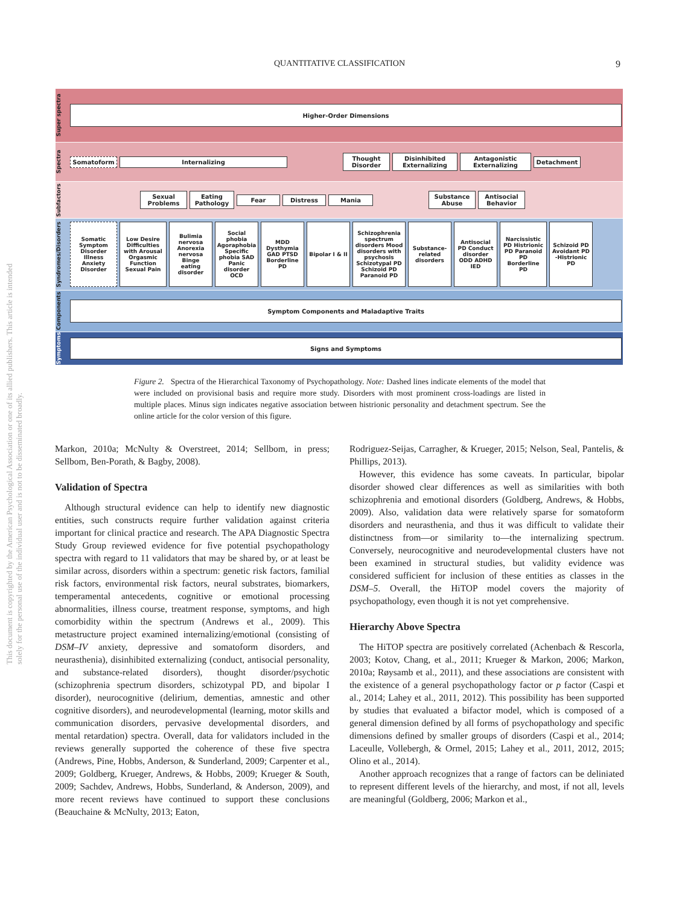QUANTITATIVE CLASSIFICATION 9
This document is copyrighted by the American Psychological Association or one of its allied publishers. This article is intended solely for the personal use of the individual user and is not to be disseminated broadly.
Super spectra
Higher-Order Dimensions
Spectra
Somatoform Internalizing
Thought Disorder
Disinhibited Externalizing
Antagonistic Externalizing
Detachment
Subfactors
Sexual Problems
Eating Pathology
Fear Distress Mania
Substance Abuse
Antisocial Behavior
Syndromes/Disorders
Somatic Symptom Disorder Illness Anxiety Disorder
Low Desire Difficulties with Arousal Orgasmic Function Sexual Pain
Bulimia nervosa Anorexia nervosa Binge eating disorder
Social phobia Agoraphobia Specific phobia SAD Panic disorder OCD
MDD Dysthymia GAD PTSD Borderline PD
Bipolar I & II
Schizophrenia spectrum disorders Mood disorders with psychosis Schizotypal PD Schizoid PD Paranoid PD
Substance-related disorders
Antisocial PD Conduct disorder ODD ADHD IED
Narcissistic PD Histrionic PD Paranoid PD Borderline PD
Schizoid PD Avoidant PD -Histrionic PD
Components
Symptom Components and Maladaptive Traits
Symptoms
Signs and Symptoms
Figure 2. Spectra of the Hierarchical Taxonomy of Psychopathology. Note: Dashed lines indicate elements of the model that were included on provisional basis and require more study. Disorders with most prominent cross-loadings are listed in multiple places. Minus sign indicates negative association between histrionic personality and detachment spectrum. See the online article for the color version of this figure.
Markon, 2010a; McNulty & Overstreet, 2014; Sellbom, in press; Sellbom, Ben-Porath, & Bagby, 2008).
Validation of Spectra
Although structural evidence can help to identify new diagnostic entities, such constructs require further validation against criteria important for clinical practice and research. The APA Diagnostic Spectra Study Group reviewed evidence for five potential psychopathology spectra with regard to 11 validators that may be shared by, or at least be similar across, disorders within a spectrum: genetic risk factors, familial risk factors, environmental risk factors, neural substrates, biomarkers, temperamental antecedents, cognitive or emotional processing abnormalities, illness course, treatment response, symptoms, and high comorbidity within the spectrum (Andrews et al., 2009). This metastructure project examined internalizing/emotional (consisting of DSM–IV anxiety, depressive and somatoform disorders, and neurasthenia), disinhibited externalizing (conduct, antisocial personality, and substance-related disorders), thought disorder/psychotic (schizophrenia spectrum disorders, schizotypal PD, and bipolar I disorder), neurocognitive (delirium, dementias, amnestic and other cognitive disorders), and neurodevelopmental (learning, motor skills and communication disorders, pervasive developmental disorders, and mental retardation) spectra. Overall, data for validators included in the reviews generally supported the coherence of these five spectra (Andrews, Pine, Hobbs, Anderson, & Sunderland, 2009; Carpenter et al., 2009; Goldberg, Krueger, Andrews, & Hobbs, 2009; Krueger & South, 2009; Sachdev, Andrews, Hobbs, Sunderland, & Anderson, 2009), and more recent reviews have continued to support these conclusions (Beauchaine & McNulty, 2013; Eaton,
Rodriguez-Seijas, Carragher, & Krueger, 2015; Nelson, Seal, Pantelis, & Phillips, 2013).
However, this evidence has some caveats. In particular, bipolar disorder showed clear differences as well as similarities with both schizophrenia and emotional disorders (Goldberg, Andrews, & Hobbs, 2009). Also, validation data were relatively sparse for somatoform disorders and neurasthenia, and thus it was difficult to validate their distinctness from—or similarity to—the internalizing spectrum. Conversely, neurocognitive and neurodevelopmental clusters have not been examined in structural studies, but validity evidence was considered sufficient for inclusion of these entities as classes in the DSM–5. Overall, the HiTOP model covers the majority of psychopathology, even though it is not yet comprehensive.
Hierarchy Above Spectra
The HiTOP spectra are positively correlated (Achenbach & Rescorla, 2003; Kotov, Chang, et al., 2011; Krueger & Markon, 2006; Markon, 2010a; Røysamb et al., 2011), and these associations are consistent with the existence of a general psychopathology factor or p factor (Caspi et al., 2014; Lahey et al., 2011, 2012). This possibility has been supported by studies that evaluated a bifactor model, which is composed of a general dimension defined by all forms of psychopathology and specific dimensions defined by smaller groups of disorders (Caspi et al., 2014; Laceulle, Vollebergh, & Ormel, 2015; Lahey et al., 2011, 2012, 2015; Olino et al., 2014).
Another approach recognizes that a range of factors can be deliniated to represent different levels of the hierarchy, and most, if not all, levels are meaningful (Goldberg, 2006; Markon et al.,